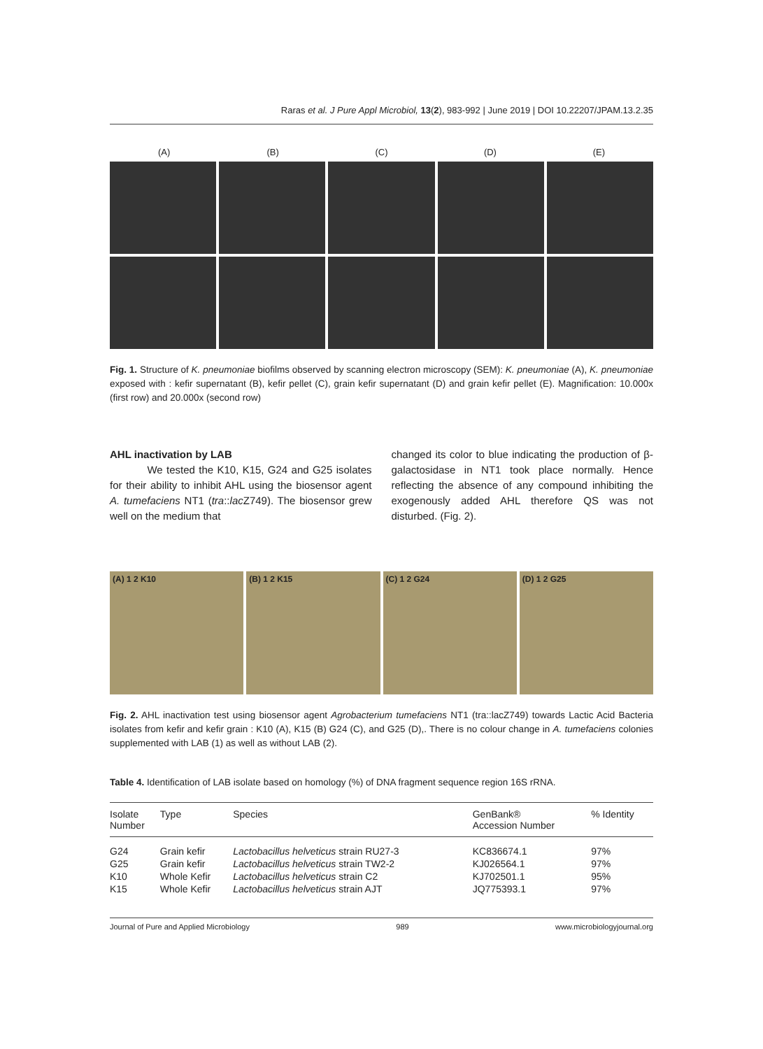Raras et al. J Pure Appl Microbiol, 13(2), 983-992 | June 2019 | DOI 10.22207/JPAM.13.2.35
(A) (B) (C) (D) (E)
Fig. 1. Structure of K. pneumoniae biofilms observed by scanning electron microscopy (SEM): K. pneumoniae (A), K. pneumoniae exposed with : kefir supernatant (B), kefir pellet (C), grain kefir supernatant (D) and grain kefir pellet (E). Magnification: 10.000x (first row) and 20.000x (second row)
AHL inactivation by LAB
We tested the K10, K15, G24 and G25 isolates for their ability to inhibit AHL using the biosensor agent A. tumefaciens NT1 (tra::lac Z749). The biosensor grew well on the medium that
changed its color to blue indicating the production of β-galactosidase in NT1 took place normally. Hence reflecting the absence of any compound inhibiting the exogenously added AHL therefore QS was not disturbed. (Fig. 2).
(A) 1 2 K10 (B) 1 2 K15 (C) 1 2 G24 (D) 1 2 G25
Fig. 2. AHL inactivation test using biosensor agent Agrobacterium tumefaciens NT1 (tra::lacZ749) towards Lactic Acid Bacteria isolates from kefir and kefir grain : K10 (A), K15 (B) G24 (C), and G25 (D),. There is no colour change in A. tumefaciens colonies supplemented with LAB (1) as well as without LAB (2).
Table 4. Identification of LAB isolate based on homology (%) of DNA fragment sequence region 16S rRNA.
| Isolate Number | Type | Species | GenBank® Accession Number | % Identity |
| --- | --- | --- | --- | --- |
| G24 | Grain kefir | Lactobacillus helveticus strain RU27-3 | KC836674.1 | 97% |
| G25 | Grain kefir | Lactobacillus helveticus strain TW2-2 | KJ026564.1 | 97% |
| K10 | Whole Kefir | Lactobacillus helveticus strain C2 | KJ702501.1 | 95% |
| K15 | Whole Kefir | Lactobacillus helveticus strain AJT | JQ775393.1 | 97% |
Journal of Pure and Applied Microbiology 989 www.microbiologyjournal.org